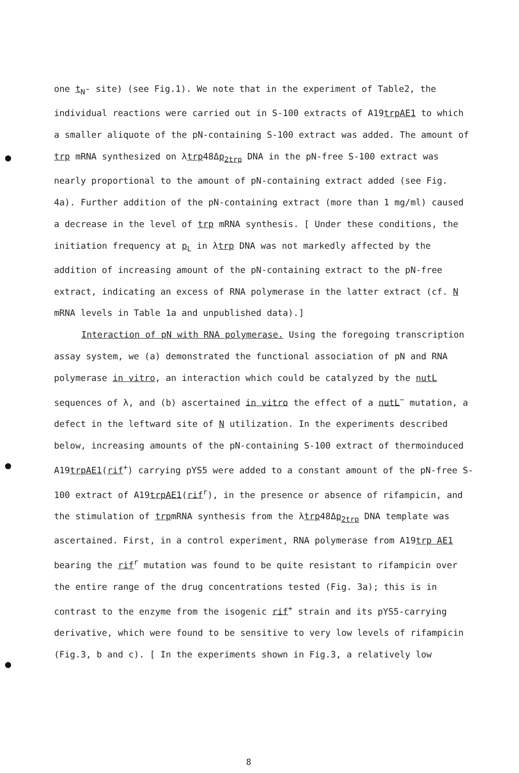one t<sub>N</sub>- site) (see Fig.1). We note that in the experiment of Table2, the individual reactions were carried out in S-100 extracts of A19trpAE1 to which a smaller aliquote of the pN-containing S-100 extract was added. The amount of trp mRNA synthesized on λtrp48Δp<sub>2trp</sub> DNA in the pN-free S-100 extract was nearly proportional to the amount of pN-containing extract added (see Fig. 4a). Further addition of the pN-containing extract (more than 1 mg/ml) caused a decrease in the level of trp mRNA synthesis. [ Under these conditions, the initiation frequency at p<sub>L</sub> in λtrp DNA was not markedly affected by the addition of increasing amount of the pN-containing extract to the pN-free extract, indicating an excess of RNA polymerase in the latter extract (cf. N mRNA levels in Table 1a and unpublished data).]
Interaction of pN with RNA polymerase. Using the foregoing transcription assay system, we (a) demonstrated the functional association of pN and RNA polymerase in vitro, an interaction which could be catalyzed by the nutL sequences of λ, and (b) ascertained in vitro the effect of a nutL<sup>−</sup> mutation, a defect in the leftward site of N utilization. In the experiments described below, increasing amounts of the pN-containing S-100 extract of thermoinduced A19trpAE1(rif<sup>+</sup>) carrying pYS5 were added to a constant amount of the pN-free S-100 extract of A19trpAE1(rif<sup>r</sup>), in the presence or absence of rifampicin, and the stimulation of trpmRNA synthesis from the λtrp48Δp<sub>2trp</sub> DNA template was ascertained. First, in a control experiment, RNA polymerase from A19trp AE1 bearing the rif<sup>r</sup> mutation was found to be quite resistant to rifampicin over the entire range of the drug concentrations tested (Fig. 3a); this is in contrast to the enzyme from the isogenic rif<sup>+</sup> strain and its pYS5-carrying derivative, which were found to be sensitive to very low levels of rifampicin (Fig.3, b and c). [ In the experiments shown in Fig.3, a relatively low
8